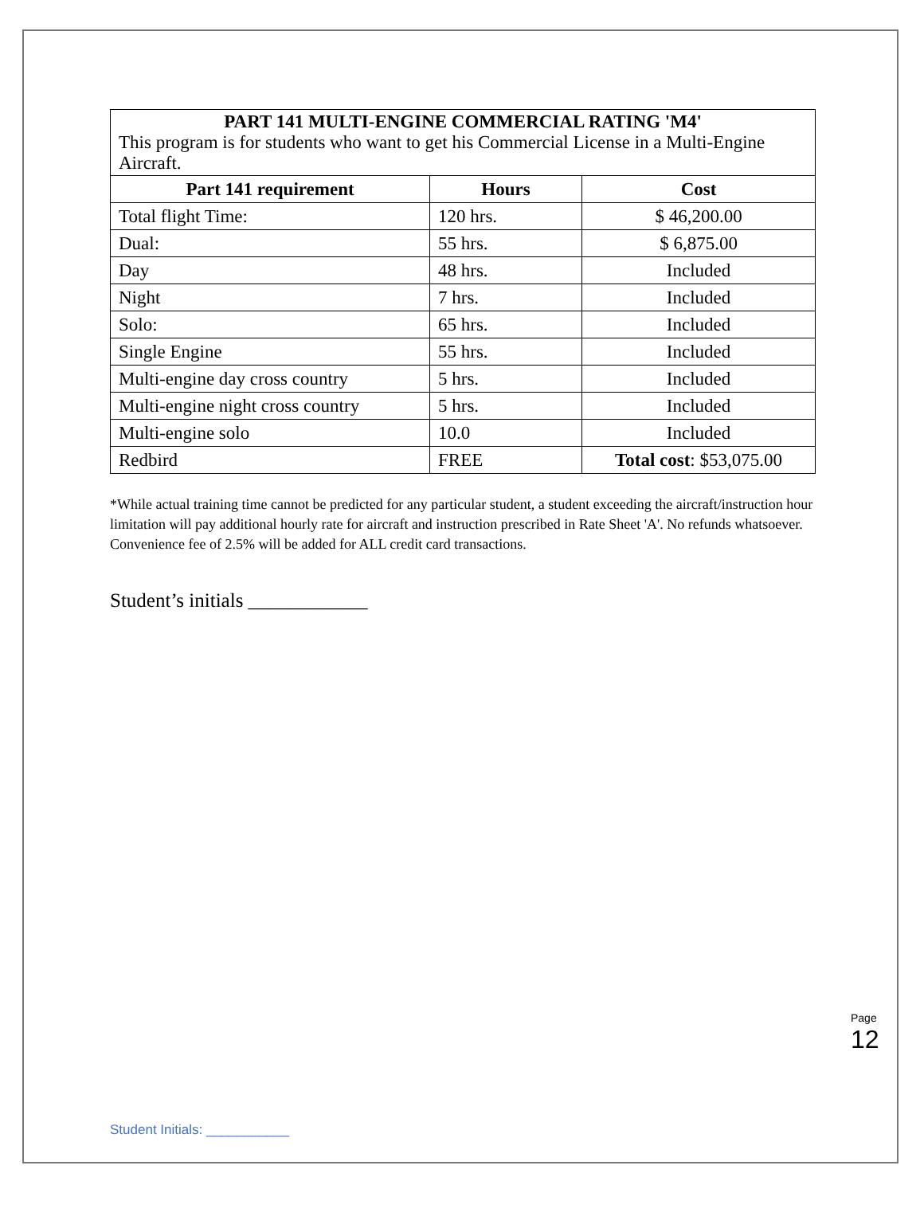| PART 141 MULTI-ENGINE COMMERCIAL RATING 'M4' This program is for students who want to get his Commercial License in a Multi-Engine Aircraft. | | |
| Part 141 requirement | Hours | Cost |
| Total flight Time: | 120 hrs. | $ 46,200.00 |
| Dual: | 55 hrs. | $ 6,875.00 |
| Day | 48 hrs. | Included |
| Night | 7 hrs. | Included |
| Solo: | 65 hrs. | Included |
| Single Engine | 55 hrs. | Included |
| Multi-engine day cross country | 5 hrs. | Included |
| Multi-engine night cross country | 5 hrs. | Included |
| Multi-engine solo | 10.0 | Included |
| Redbird | FREE | Total cost : $53,075.00 |
*While actual training time cannot be predicted for any particular student, a student exceeding the aircraft/instruction hour limitation will pay additional hourly rate for aircraft and instruction prescribed in Rate Sheet 'A'. No refunds whatsoever. Convenience fee of 2.5% will be added for ALL credit card transactions.
Student’s initials ____________
Page 12
Student Initials: ___________